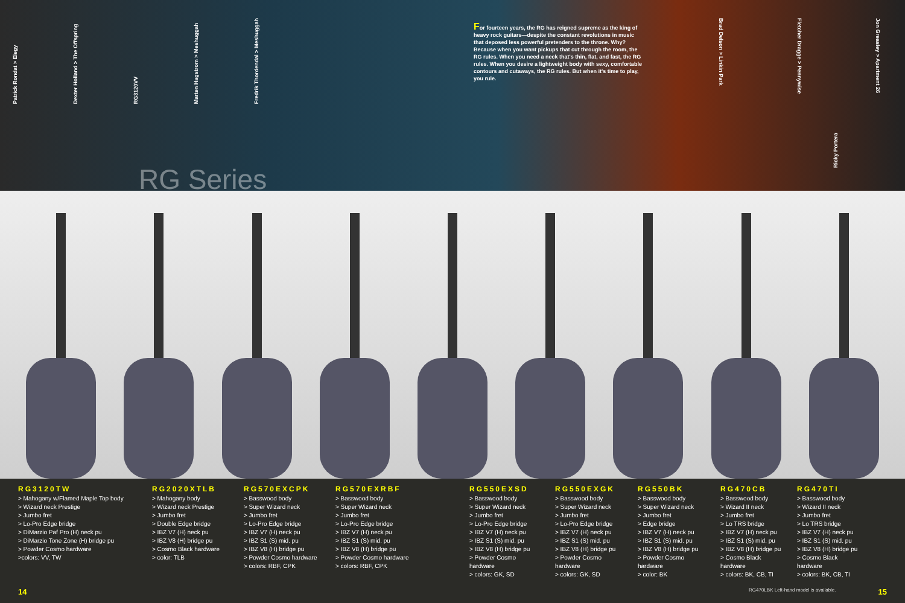Patrick Rondat > Elegy Dexter Holland > The Offspring RG3120VV Marten Hagstrom > Meshuggah Fredrik Thordendal > Meshuggah
For fourteen years, the RG has reigned supreme as the king of heavy rock guitars—despite the constant revolutions in music that deposed less powerful pretenders to the throne. Why? Because when you want pickups that cut through the room, the RG rules. When you need a neck that's thin, flat, and fast, the RG rules. When you desire a lightweight body with sexy, comfortable contours and cutaways, the RG rules. But when it's time to play, you rule.
Brad Delson > Linkin Park Fletcher Dragge > Pennywise Jon Greasley > Apartment 26
Ricky Portera
RG Series
RG3120TW
> Mahogany w/Flamed Maple Top body
> Wizard neck Prestige
> Jumbo fret
> Lo-Pro Edge bridge
> DiMarzio Paf Pro (H) neck pu
> DiMarzio Tone Zone (H) bridge pu
> Powder Cosmo hardware
>colors: VV, TW
RG2020XTLB
> Mahogany body
> Wizard neck Prestige
> Jumbo fret
> Double Edge bridge
> IBZ V7 (H) neck pu
> IBZ V8 (H) bridge pu
> Cosmo Black hardware
> color: TLB
RG570EXCPK
> Basswood body
> Super Wizard neck
> Jumbo fret
> Lo-Pro Edge bridge
> IBZ V7 (H) neck pu
> IBZ S1 (S) mid. pu
> IBZ V8 (H) bridge pu
> Powder Cosmo hardware
> colors: RBF, CPK
RG570EXRBF
> Basswood body
> Super Wizard neck
> Jumbo fret
> Lo-Pro Edge bridge
> IBZ V7 (H) neck pu
> IBZ S1 (S) mid. pu
> IBZ V8 (H) bridge pu
> Powder Cosmo hardware
> colors: RBF, CPK
RG550EXSD
> Basswood body
> Super Wizard neck
> Jumbo fret
> Lo-Pro Edge bridge
> IBZ V7 (H) neck pu
> IBZ S1 (S) mid. pu
> IBZ V8 (H) bridge pu
> Powder Cosmo hardware
> colors: GK, SD
RG550EXGK
> Basswood body
> Super Wizard neck
> Jumbo fret
> Lo-Pro Edge bridge
> IBZ V7 (H) neck pu
> IBZ S1 (S) mid. pu
> IBZ V8 (H) bridge pu
> Powder Cosmo hardware
> colors: GK, SD
RG550BK
> Basswood body
> Super Wizard neck
> Jumbo fret
> Edge bridge
> IBZ V7 (H) neck pu
> IBZ S1 (S) mid. pu
> IBZ V8 (H) bridge pu
> Powder Cosmo hardware
> color: BK
RG470CB
> Basswood body
> Wizard II neck
> Jumbo fret
> Lo TRS bridge
> IBZ V7 (H) neck pu
> IBZ S1 (S) mid. pu
> IBZ V8 (H) bridge pu
> Cosmo Black hardware
> colors: BK, CB, TI
RG470TI
> Basswood body
> Wizard II neck
> Jumbo fret
> Lo TRS bridge
> IBZ V7 (H) neck pu
> IBZ S1 (S) mid. pu
> IBZ V8 (H) bridge pu
> Cosmo Black hardware
> colors: BK, CB, TI
14 RG470LBK Left-hand model is available. 15